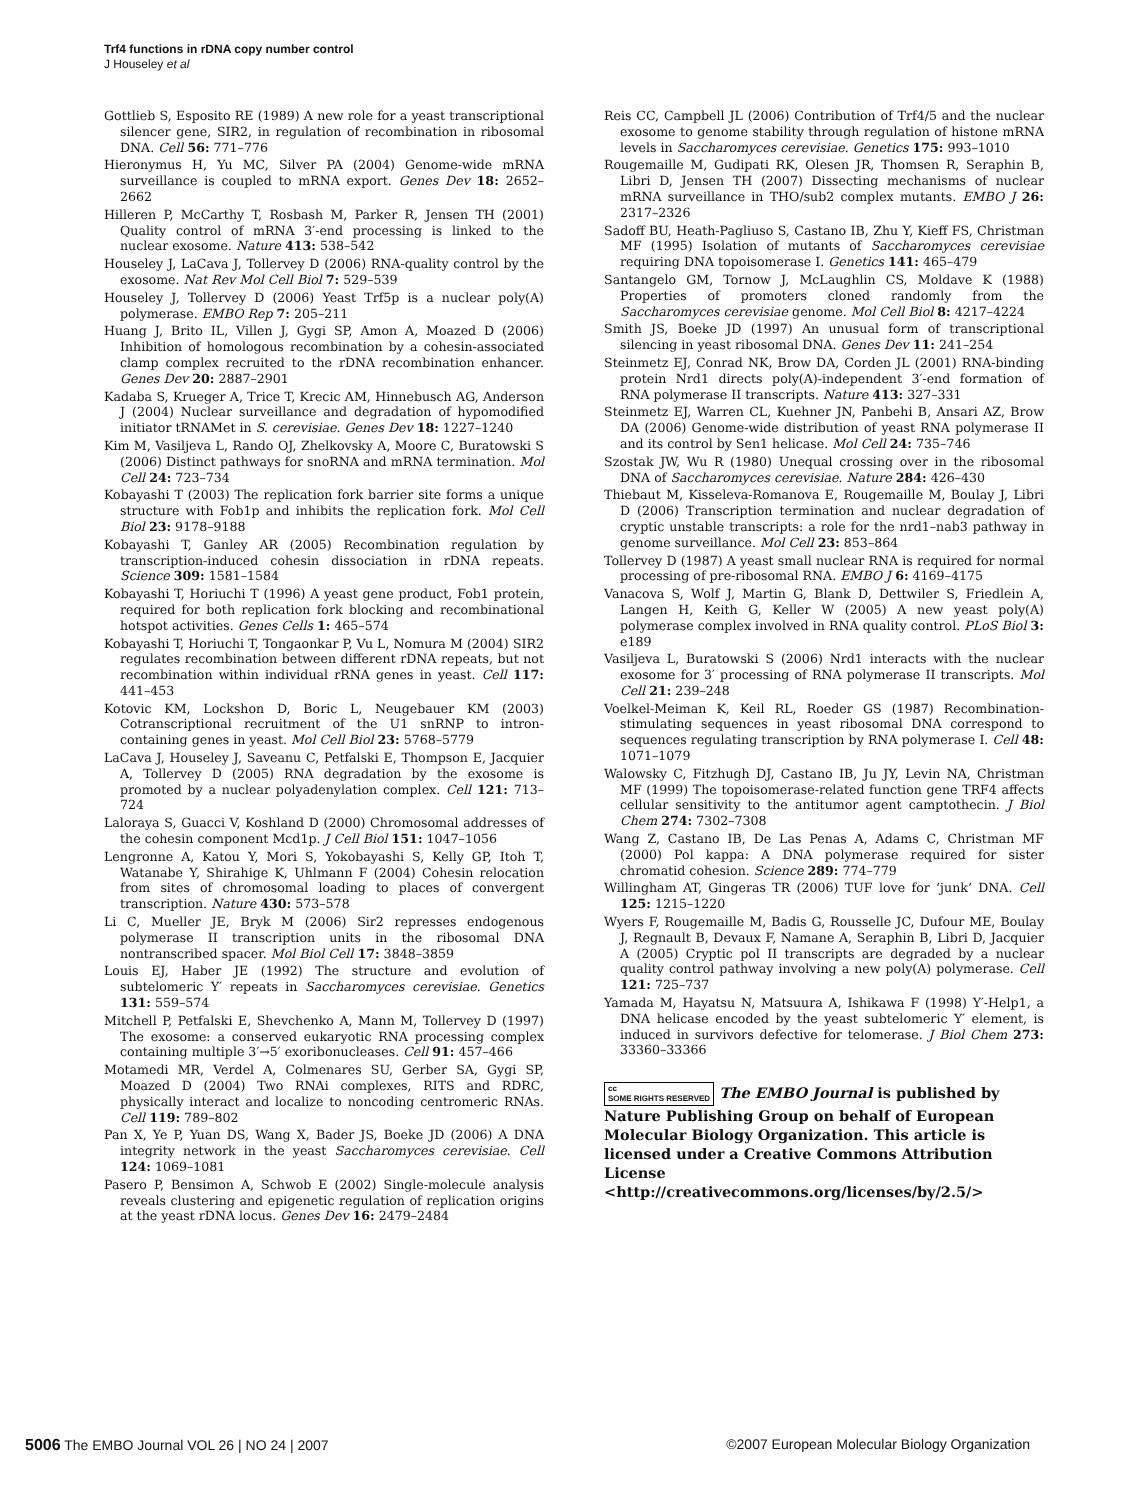Trf4 functions in rDNA copy number control
J Houseley et al
Gottlieb S, Esposito RE (1989) A new role for a yeast transcriptional silencer gene, SIR2, in regulation of recombination in ribosomal DNA. Cell 56: 771–776
Hieronymus H, Yu MC, Silver PA (2004) Genome-wide mRNA surveillance is coupled to mRNA export. Genes Dev 18: 2652–2662
Hilleren P, McCarthy T, Rosbash M, Parker R, Jensen TH (2001) Quality control of mRNA 3′-end processing is linked to the nuclear exosome. Nature 413: 538–542
Houseley J, LaCava J, Tollervey D (2006) RNA-quality control by the exosome. Nat Rev Mol Cell Biol 7: 529–539
Houseley J, Tollervey D (2006) Yeast Trf5p is a nuclear poly(A) polymerase. EMBO Rep 7: 205–211
Huang J, Brito IL, Villen J, Gygi SP, Amon A, Moazed D (2006) Inhibition of homologous recombination by a cohesin-associated clamp complex recruited to the rDNA recombination enhancer. Genes Dev 20: 2887–2901
Kadaba S, Krueger A, Trice T, Krecic AM, Hinnebusch AG, Anderson J (2004) Nuclear surveillance and degradation of hypomodified initiator tRNAMet in S. cerevisiae. Genes Dev 18: 1227–1240
Kim M, Vasiljeva L, Rando OJ, Zhelkovsky A, Moore C, Buratowski S (2006) Distinct pathways for snoRNA and mRNA termination. Mol Cell 24: 723–734
Kobayashi T (2003) The replication fork barrier site forms a unique structure with Fob1p and inhibits the replication fork. Mol Cell Biol 23: 9178–9188
Kobayashi T, Ganley AR (2005) Recombination regulation by transcription-induced cohesin dissociation in rDNA repeats. Science 309: 1581–1584
Kobayashi T, Horiuchi T (1996) A yeast gene product, Fob1 protein, required for both replication fork blocking and recombinational hotspot activities. Genes Cells 1: 465–574
Kobayashi T, Horiuchi T, Tongaonkar P, Vu L, Nomura M (2004) SIR2 regulates recombination between different rDNA repeats, but not recombination within individual rRNA genes in yeast. Cell 117: 441–453
Kotovic KM, Lockshon D, Boric L, Neugebauer KM (2003) Cotranscriptional recruitment of the U1 snRNP to intron-containing genes in yeast. Mol Cell Biol 23: 5768–5779
LaCava J, Houseley J, Saveanu C, Petfalski E, Thompson E, Jacquier A, Tollervey D (2005) RNA degradation by the exosome is promoted by a nuclear polyadenylation complex. Cell 121: 713–724
Laloraya S, Guacci V, Koshland D (2000) Chromosomal addresses of the cohesin component Mcd1p. J Cell Biol 151: 1047–1056
Lengronne A, Katou Y, Mori S, Yokobayashi S, Kelly GP, Itoh T, Watanabe Y, Shirahige K, Uhlmann F (2004) Cohesin relocation from sites of chromosomal loading to places of convergent transcription. Nature 430: 573–578
Li C, Mueller JE, Bryk M (2006) Sir2 represses endogenous polymerase II transcription units in the ribosomal DNA nontranscribed spacer. Mol Biol Cell 17: 3848–3859
Louis EJ, Haber JE (1992) The structure and evolution of subtelomeric Y′ repeats in Saccharomyces cerevisiae. Genetics 131: 559–574
Mitchell P, Petfalski E, Shevchenko A, Mann M, Tollervey D (1997) The exosome: a conserved eukaryotic RNA processing complex containing multiple 3′→5′ exoribonucleases. Cell 91: 457–466
Motamedi MR, Verdel A, Colmenares SU, Gerber SA, Gygi SP, Moazed D (2004) Two RNAi complexes, RITS and RDRC, physically interact and localize to noncoding centromeric RNAs. Cell 119: 789–802
Pan X, Ye P, Yuan DS, Wang X, Bader JS, Boeke JD (2006) A DNA integrity network in the yeast Saccharomyces cerevisiae. Cell 124: 1069–1081
Pasero P, Bensimon A, Schwob E (2002) Single-molecule analysis reveals clustering and epigenetic regulation of replication origins at the yeast rDNA locus. Genes Dev 16: 2479–2484
Reis CC, Campbell JL (2006) Contribution of Trf4/5 and the nuclear exosome to genome stability through regulation of histone mRNA levels in Saccharomyces cerevisiae. Genetics 175: 993–1010
Rougemaille M, Gudipati RK, Olesen JR, Thomsen R, Seraphin B, Libri D, Jensen TH (2007) Dissecting mechanisms of nuclear mRNA surveillance in THO/sub2 complex mutants. EMBO J 26: 2317–2326
Sadoff BU, Heath-Pagliuso S, Castano IB, Zhu Y, Kieff FS, Christman MF (1995) Isolation of mutants of Saccharomyces cerevisiae requiring DNA topoisomerase I. Genetics 141: 465–479
Santangelo GM, Tornow J, McLaughlin CS, Moldave K (1988) Properties of promoters cloned randomly from the Saccharomyces cerevisiae genome. Mol Cell Biol 8: 4217–4224
Smith JS, Boeke JD (1997) An unusual form of transcriptional silencing in yeast ribosomal DNA. Genes Dev 11: 241–254
Steinmetz EJ, Conrad NK, Brow DA, Corden JL (2001) RNA-binding protein Nrd1 directs poly(A)-independent 3′-end formation of RNA polymerase II transcripts. Nature 413: 327–331
Steinmetz EJ, Warren CL, Kuehner JN, Panbehi B, Ansari AZ, Brow DA (2006) Genome-wide distribution of yeast RNA polymerase II and its control by Sen1 helicase. Mol Cell 24: 735–746
Szostak JW, Wu R (1980) Unequal crossing over in the ribosomal DNA of Saccharomyces cerevisiae. Nature 284: 426–430
Thiebaut M, Kisseleva-Romanova E, Rougemaille M, Boulay J, Libri D (2006) Transcription termination and nuclear degradation of cryptic unstable transcripts: a role for the nrd1–nab3 pathway in genome surveillance. Mol Cell 23: 853–864
Tollervey D (1987) A yeast small nuclear RNA is required for normal processing of pre-ribosomal RNA. EMBO J 6: 4169–4175
Vanacova S, Wolf J, Martin G, Blank D, Dettwiler S, Friedlein A, Langen H, Keith G, Keller W (2005) A new yeast poly(A) polymerase complex involved in RNA quality control. PLoS Biol 3: e189
Vasiljeva L, Buratowski S (2006) Nrd1 interacts with the nuclear exosome for 3′ processing of RNA polymerase II transcripts. Mol Cell 21: 239–248
Voelkel-Meiman K, Keil RL, Roeder GS (1987) Recombination-stimulating sequences in yeast ribosomal DNA correspond to sequences regulating transcription by RNA polymerase I. Cell 48: 1071–1079
Walowsky C, Fitzhugh DJ, Castano IB, Ju JY, Levin NA, Christman MF (1999) The topoisomerase-related function gene TRF4 affects cellular sensitivity to the antitumor agent camptothecin. J Biol Chem 274: 7302–7308
Wang Z, Castano IB, De Las Penas A, Adams C, Christman MF (2000) Pol kappa: A DNA polymerase required for sister chromatid cohesion. Science 289: 774–779
Willingham AT, Gingeras TR (2006) TUF love for ‘junk’ DNA. Cell 125: 1215–1220
Wyers F, Rougemaille M, Badis G, Rousselle JC, Dufour ME, Boulay J, Regnault B, Devaux F, Namane A, Seraphin B, Libri D, Jacquier A (2005) Cryptic pol II transcripts are degraded by a nuclear quality control pathway involving a new poly(A) polymerase. Cell 121: 725–737
Yamada M, Hayatsu N, Matsuura A, Ishikawa F (1998) Y′-Help1, a DNA helicase encoded by the yeast subtelomeric Y′ element, is induced in survivors defective for telomerase. J Biol Chem 273: 33360–33366
cc
SOME RIGHTS RESERVED The EMBO Journal is published by Nature Publishing Group on behalf of European Molecular Biology Organization. This article is licensed under a Creative Commons Attribution License <http://creativecommons.org/licenses/by/2.5/>
5006 The EMBO Journal VOL 26 | NO 24 | 2007 ©2007 European Molecular Biology Organization